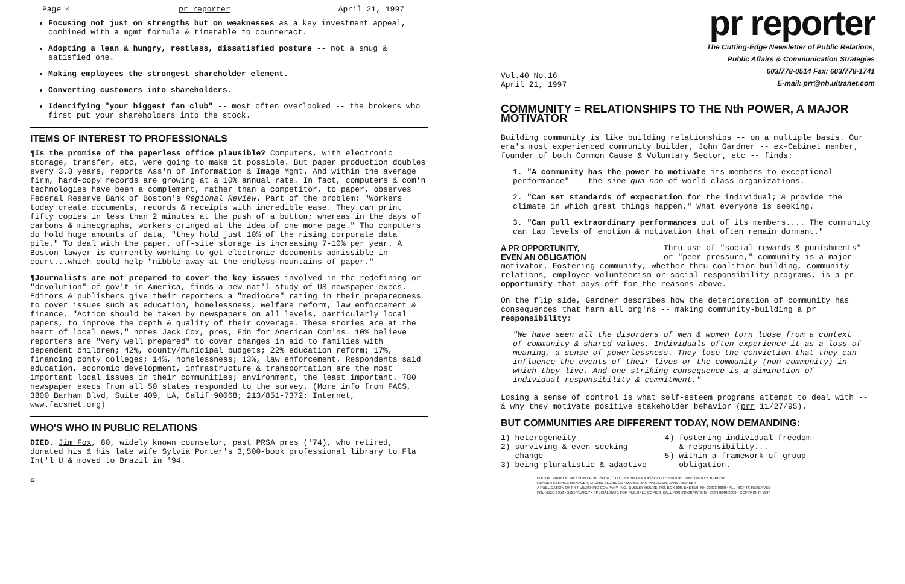Page 4 pr reporter April 21, 1997
Focusing not just on strengths but on weaknesses as a key investment appeal, combined with a mgmt formula & timetable to counteract.
Adopting a lean & hungry, restless, dissatisfied posture -- not a smug & satisfied one.
Making employees the strongest shareholder element.
Converting customers into shareholders.
Identifying "your biggest fan club" -- most often overlooked -- the brokers who first put your shareholders into the stock.
ITEMS OF INTEREST TO PROFESSIONALS
¶Is the promise of the paperless office plausible? Computers, with electronic storage, transfer, etc, were going to make it possible. But paper production doubles every 3.3 years, reports Ass'n of Information & Image Mgmt. And within the average firm, hard-copy records are growing at a 10% annual rate. In fact, computers & com'n technologies have been a complement, rather than a competitor, to paper, observes Federal Reserve Bank of Boston's Regional Review. Part of the problem: "Workers today create documents, records & receipts with incredible ease. They can print fifty copies in less than 2 minutes at the push of a button; whereas in the days of carbons & mimeographs, workers cringed at the idea of one more page." Tho computers do hold huge amounts of data, "they hold just 10% of the rising corporate data pile." To deal with the paper, off-site storage is increasing 7-10% per year. A Boston lawyer is currently working to get electronic documents admissible in court...which could help "nibble away at the endless mountains of paper."
¶Journalists are not prepared to cover the key issues involved in the redefining or "devolution" of gov't in America, finds a new nat'l study of US newspaper execs. Editors & publishers give their reporters a "mediocre" rating in their preparedness to cover issues such as education, homelessness, welfare reform, law enforcement & finance. "Action should be taken by newspapers on all levels, particularly local papers, to improve the depth & quality of their coverage. These stories are at the heart of local news," notes Jack Cox, pres, Fdn for American Com'ns. 10% believe reporters are "very well prepared" to cover changes in aid to families with dependent children; 42%, county/municipal budgets; 22% education reform; 17%, financing comty colleges; 14%, homelessness; 13%, law enforcement. Respondents said education, economic development, infrastructure & transportation are the most important local issues in their communities; environment, the least important. 780 newspaper execs from all 50 states responded to the survey. (More info from FACS, 3800 Barham Blvd, Suite 409, LA, Calif 90068; 213/851-7372; Internet, www.facsnet.org)
WHO'S WHO IN PUBLIC RELATIONS
DIED. Jim Fox, 80, widely known counselor, past PRSA pres ('74), who retired, donated his & his late wife Sylvia Porter's 3,500-book professional library to Fla Int'l U & moved to Brazil in '94.
♻
pr reporter
Vol.40 No.16
April 21, 1997
The Cutting-Edge Newsletter of Public Relations,
Public Affairs & Communication Strategies
603/778-0514 Fax: 603/778-1741
E-mail: prr@nh.ultranet.com
COMMUNITY = RELATIONSHIPS TO THE Nth POWER, A MAJOR MOTIVATOR
Building community is like building relationships -- on a multiple basis. Our era's most experienced community builder, John Gardner -- ex-Cabinet member, founder of both Common Cause & Voluntary Sector, etc -- finds:
1. "A community has the power to motivate its members to exceptional performance" -- the sine qua non of world class organizations.
2. "Can set standards of expectation for the individual; & provide the climate in which great things happen." What everyone is seeking.
3. "Can pull extraordinary performances out of its members.... The community can tap levels of emotion & motivation that often remain dormant."
A PR OPPORTUNITY,
EVEN AN OBLIGATION Thru use of "social rewards & punishments" or "peer pressure," community is a major motivator. Fostering community, whether thru coalition-building, community relations, employee volunteerism or social responsibility programs, is a pr opportunity that pays off for the reasons above.
On the flip side, Gardner describes how the deterioration of community has consequences that harm all org'ns -- making community-building a pr responsibility:
"We have seen all the disorders of men & women torn loose from a context of community & shared values. Individuals often experience it as a loss of meaning, a sense of powerlessness. They lose the conviction that they can influence the events of their lives or the community (non-community) in which they live. And one striking consequence is a diminution of individual responsibility & commitment."
Losing a sense of control is what self-esteem programs attempt to deal with -- & why they motivate positive stakeholder behavior (prr 11/27/95).
BUT COMMUNITIES ARE DIFFERENT TODAY, NOW DEMANDING:
1) heterogeneity
2) surviving & even seeking
change
3) being pluralistic & adaptive
4) fostering individual freedom
& responsibility...
5) within a framework of group
obligation.
EDITOR, PATRICK JACKSON • PUBLISHER, OTTO LERBINGER • ASSOCIATE EDITOR, JUNE DRULEY BARBER
READER SERVICE MANAGER, LAURIE ELDRIDGE • MARKETING MANAGER, JANET BARKER
A PUBLICATION OF PR PUBLISHING COMPANY, INC., DUDLEY HOUSE, P.O. BOX 600, EXETER, NH 03833-0600 • ALL RIGHTS RESERVED
FOUNDED 1958 • $225 YEARLY • SPECIAL RATE FOR MULTIPLE COPIES: CALL FOR INFORMATION • ISSN 0048-2609 • COPYRIGHT 1997